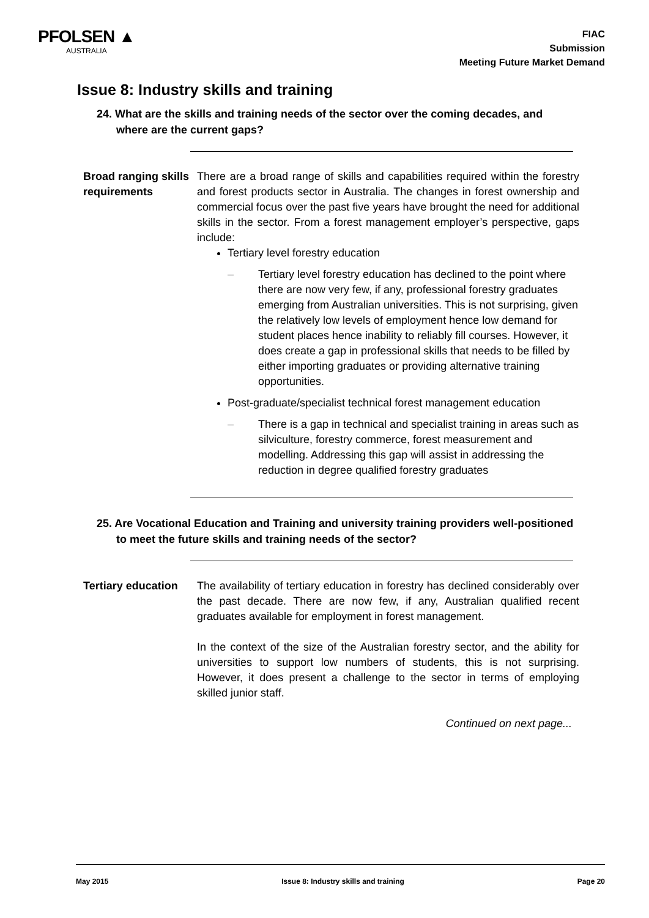PFOLSEN ▲
AUSTRALIA
FIAC
Submission
Meeting Future Market Demand
Issue 8: Industry skills and training
24. What are the skills and training needs of the sector over the coming decades, and where are the current gaps?
Broad ranging skills requirements
There are a broad range of skills and capabilities required within the forestry and forest products sector in Australia. The changes in forest ownership and commercial focus over the past five years have brought the need for additional skills in the sector. From a forest management employer’s perspective, gaps include:
Tertiary level forestry education
– Tertiary level forestry education has declined to the point where there are now very few, if any, professional forestry graduates emerging from Australian universities. This is not surprising, given the relatively low levels of employment hence low demand for student places hence inability to reliably fill courses. However, it does create a gap in professional skills that needs to be filled by either importing graduates or providing alternative training opportunities.
Post-graduate/specialist technical forest management education
– There is a gap in technical and specialist training in areas such as silviculture, forestry commerce, forest measurement and modelling. Addressing this gap will assist in addressing the reduction in degree qualified forestry graduates
25. Are Vocational Education and Training and university training providers well-positioned to meet the future skills and training needs of the sector?
Tertiary education
The availability of tertiary education in forestry has declined considerably over the past decade. There are now few, if any, Australian qualified recent graduates available for employment in forest management.
In the context of the size of the Australian forestry sector, and the ability for universities to support low numbers of students, this is not surprising. However, it does present a challenge to the sector in terms of employing skilled junior staff.
Continued on next page...
May 2015 Issue 8: Industry skills and training Page 20